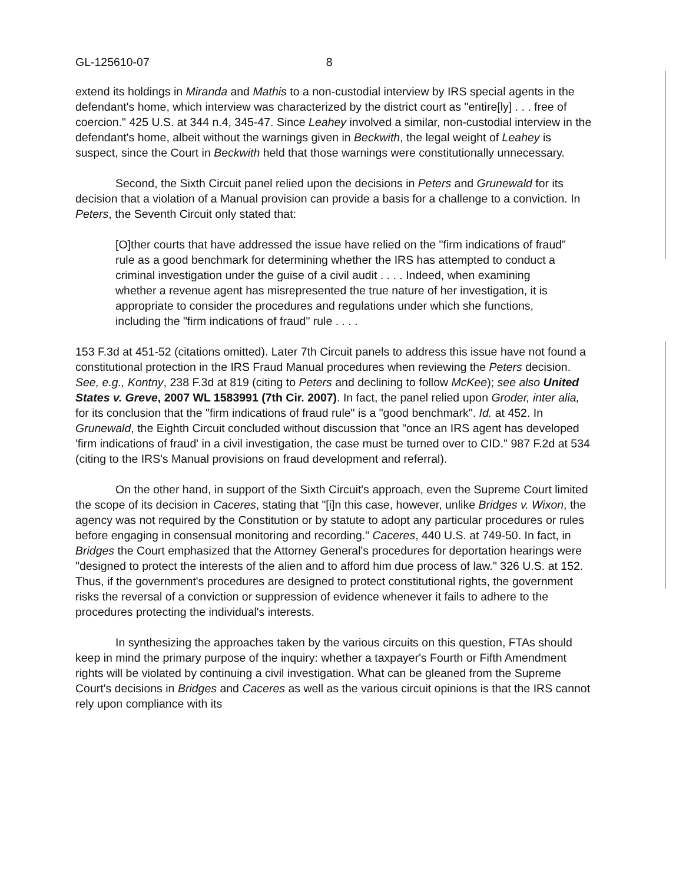GL-125610-07 8
extend its holdings in Miranda and Mathis to a non-custodial interview by IRS special agents in the defendant's home, which interview was characterized by the district court as "entire[ly] . . . free of coercion." 425 U.S. at 344 n.4, 345-47. Since Leahey involved a similar, non-custodial interview in the defendant's home, albeit without the warnings given in Beckwith, the legal weight of Leahey is suspect, since the Court in Beckwith held that those warnings were constitutionally unnecessary.
Second, the Sixth Circuit panel relied upon the decisions in Peters and Grunewald for its decision that a violation of a Manual provision can provide a basis for a challenge to a conviction. In Peters, the Seventh Circuit only stated that:
[O]ther courts that have addressed the issue have relied on the "firm indications of fraud" rule as a good benchmark for determining whether the IRS has attempted to conduct a criminal investigation under the guise of a civil audit . . . . Indeed, when examining whether a revenue agent has misrepresented the true nature of her investigation, it is appropriate to consider the procedures and regulations under which she functions, including the "firm indications of fraud" rule . . . .
153 F.3d at 451-52 (citations omitted). Later 7th Circuit panels to address this issue have not found a constitutional protection in the IRS Fraud Manual procedures when reviewing the Peters decision. See, e.g., Kontny, 238 F.3d at 819 (citing to Peters and declining to follow McKee); see also United States v. Greve, 2007 WL 1583991 (7th Cir. 2007). In fact, the panel relied upon Groder, inter alia, for its conclusion that the "firm indications of fraud rule" is a "good benchmark". Id. at 452. In Grunewald, the Eighth Circuit concluded without discussion that "once an IRS agent has developed 'firm indications of fraud' in a civil investigation, the case must be turned over to CID." 987 F.2d at 534 (citing to the IRS's Manual provisions on fraud development and referral).
On the other hand, in support of the Sixth Circuit's approach, even the Supreme Court limited the scope of its decision in Caceres, stating that "[i]n this case, however, unlike Bridges v. Wixon, the agency was not required by the Constitution or by statute to adopt any particular procedures or rules before engaging in consensual monitoring and recording." Caceres, 440 U.S. at 749-50. In fact, in Bridges the Court emphasized that the Attorney General's procedures for deportation hearings were "designed to protect the interests of the alien and to afford him due process of law." 326 U.S. at 152. Thus, if the government's procedures are designed to protect constitutional rights, the government risks the reversal of a conviction or suppression of evidence whenever it fails to adhere to the procedures protecting the individual's interests.
In synthesizing the approaches taken by the various circuits on this question, FTAs should keep in mind the primary purpose of the inquiry: whether a taxpayer's Fourth or Fifth Amendment rights will be violated by continuing a civil investigation. What can be gleaned from the Supreme Court's decisions in Bridges and Caceres as well as the various circuit opinions is that the IRS cannot rely upon compliance with its